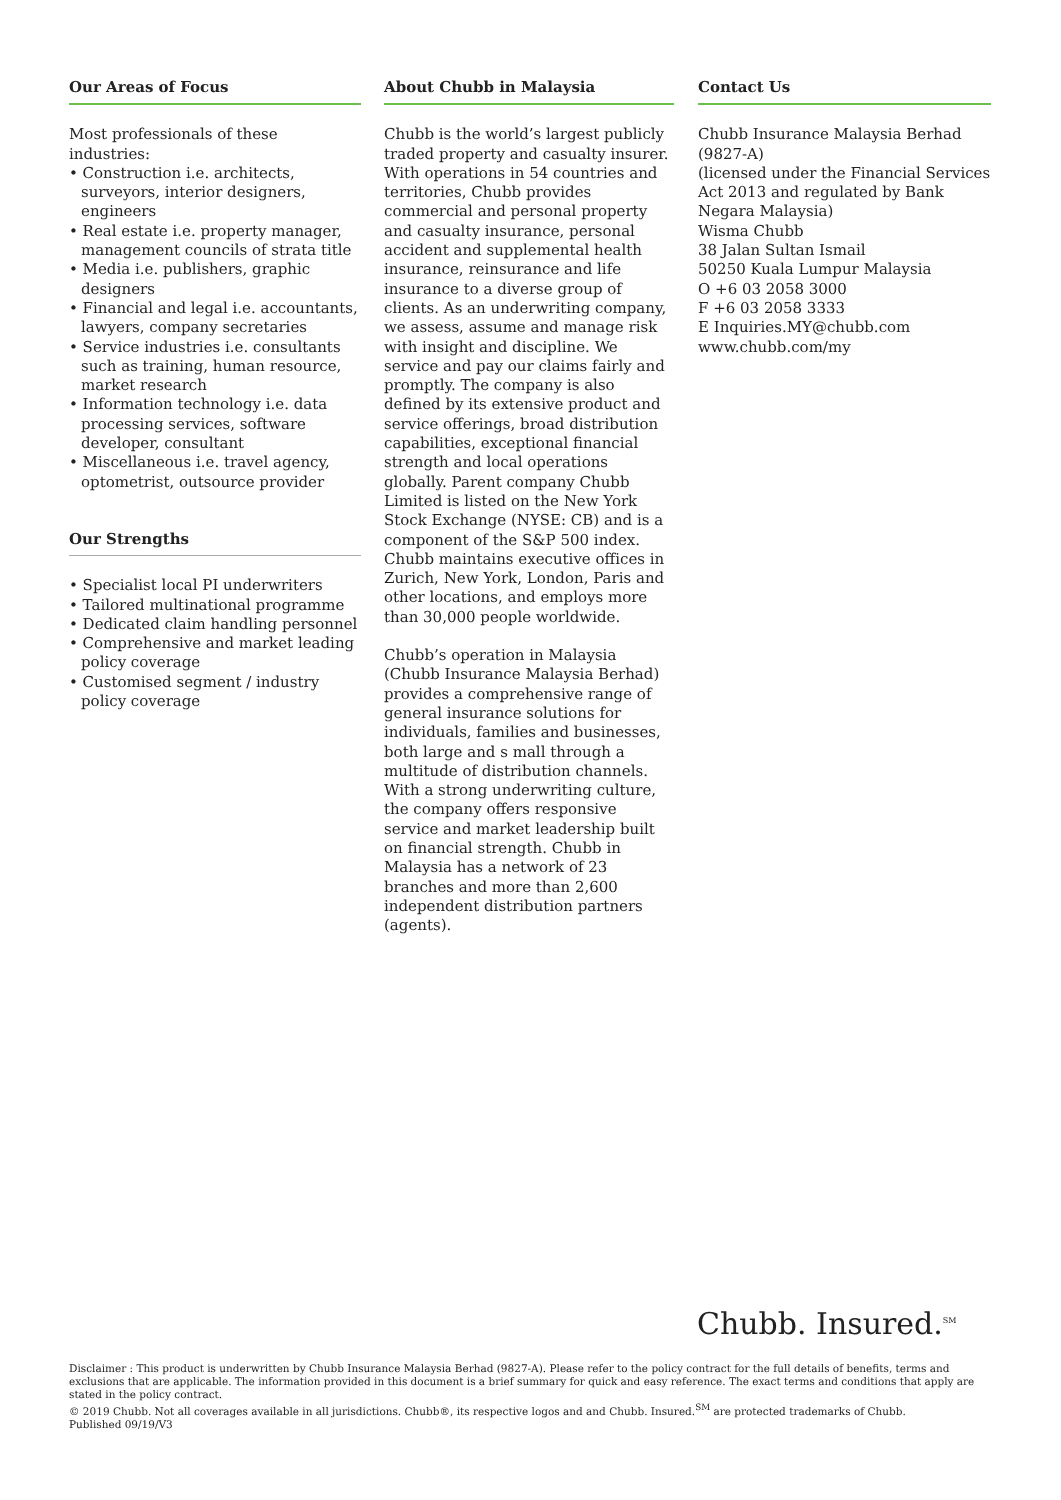Our Areas of Focus
Most professionals of these industries:
• Construction i.e. architects, surveyors, interior designers, engineers
• Real estate i.e. property manager, management councils of strata title
• Media i.e. publishers, graphic designers
• Financial and legal i.e. accountants, lawyers, company secretaries
• Service industries i.e. consultants such as training, human resource, market research
• Information technology i.e. data processing services, software developer, consultant
• Miscellaneous i.e. travel agency, optometrist, outsource provider
Our Strengths
• Specialist local PI underwriters
• Tailored multinational programme
• Dedicated claim handling personnel
• Comprehensive and market leading policy coverage
• Customised segment / industry policy coverage
About Chubb in Malaysia
Chubb is the world’s largest publicly traded property and casualty insurer. With operations in 54 countries and territories, Chubb provides commercial and personal property and casualty insurance, personal accident and supplemental health insurance, reinsurance and life insurance to a diverse group of clients. As an underwriting company, we assess, assume and manage risk with insight and discipline. We service and pay our claims fairly and promptly. The company is also defined by its extensive product and service offerings, broad distribution capabilities, exceptional financial strength and local operations globally. Parent company Chubb Limited is listed on the New York Stock Exchange (NYSE: CB) and is a component of the S&P 500 index. Chubb maintains executive offices in Zurich, New York, London, Paris and other locations, and employs more than 30,000 people worldwide.
Chubb’s operation in Malaysia (Chubb Insurance Malaysia Berhad) provides a comprehensive range of general insurance solutions for individuals, families and businesses, both large and s mall through a multitude of distribution channels. With a strong underwriting culture, the company offers responsive service and market leadership built on financial strength. Chubb in Malaysia has a network of 23 branches and more than 2,600 independent distribution partners (agents).
Contact Us
Chubb Insurance Malaysia Berhad
(9827-A)
(licensed under the Financial Services Act 2013 and regulated by Bank Negara Malaysia)
Wisma Chubb
38 Jalan Sultan Ismail
50250 Kuala Lumpur Malaysia
O +6 03 2058 3000
F +6 03 2058 3333
E Inquiries.MY@chubb.com
www.chubb.com/my
Chubb. Insured.<sup>SM</sup>
Disclaimer : This product is underwritten by Chubb Insurance Malaysia Berhad (9827-A). Please refer to the policy contract for the full details of benefits, terms and exclusions that are applicable. The information provided in this document is a brief summary for quick and easy reference. The exact terms and conditions that apply are stated in the policy contract.
© 2019 Chubb. Not all coverages available in all jurisdictions. Chubb®, its respective logos and and Chubb. Insured.<sup>SM</sup> are protected trademarks of Chubb.
Published 09/19/V3